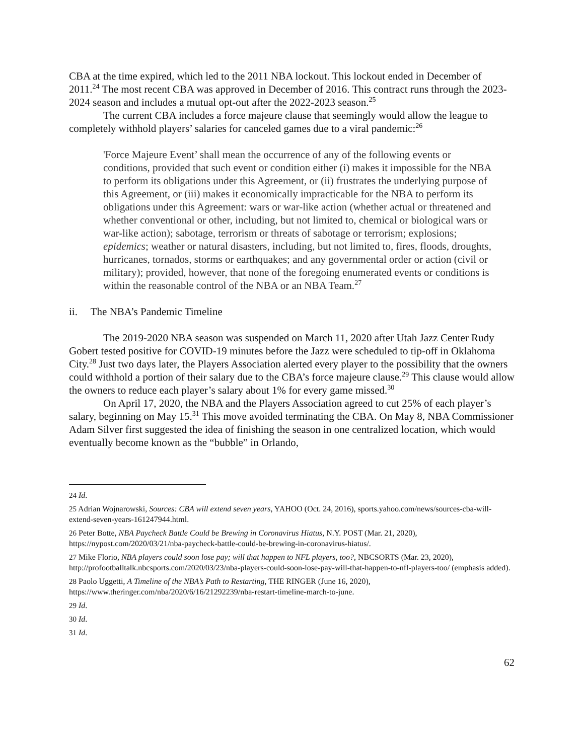CBA at the time expired, which led to the 2011 NBA lockout. This lockout ended in December of 2011.<sup>24</sup> The most recent CBA was approved in December of 2016. This contract runs through the 2023-2024 season and includes a mutual opt-out after the 2022-2023 season.<sup>25</sup>
The current CBA includes a force majeure clause that seemingly would allow the league to completely withhold players’ salaries for canceled games due to a viral pandemic:<sup>26</sup>
'Force Majeure Event’ shall mean the occurrence of any of the following events or conditions, provided that such event or condition either (i) makes it impossible for the NBA to perform its obligations under this Agreement, or (ii) frustrates the underlying purpose of this Agreement, or (iii) makes it economically impracticable for the NBA to perform its obligations under this Agreement: wars or war-like action (whether actual or threatened and whether conventional or other, including, but not limited to, chemical or biological wars or war-like action); sabotage, terrorism or threats of sabotage or terrorism; explosions; epidemics; weather or natural disasters, including, but not limited to, fires, floods, droughts, hurricanes, tornados, storms or earthquakes; and any governmental order or action (civil or military); provided, however, that none of the foregoing enumerated events or conditions is within the reasonable control of the NBA or an NBA Team.<sup>27</sup>
ii. The NBA’s Pandemic Timeline
The 2019-2020 NBA season was suspended on March 11, 2020 after Utah Jazz Center Rudy Gobert tested positive for COVID-19 minutes before the Jazz were scheduled to tip-off in Oklahoma City.<sup>28</sup> Just two days later, the Players Association alerted every player to the possibility that the owners could withhold a portion of their salary due to the CBA’s force majeure clause.<sup>29</sup> This clause would allow the owners to reduce each player’s salary about 1% for every game missed.<sup>30</sup>
On April 17, 2020, the NBA and the Players Association agreed to cut 25% of each player’s salary, beginning on May 15.<sup>31</sup> This move avoided terminating the CBA. On May 8, NBA Commissioner Adam Silver first suggested the idea of finishing the season in one centralized location, which would eventually become known as the “bubble” in Orlando,
<sup>24</sup> Id.
<sup>25</sup> Adrian Wojnarowski, Sources: CBA will extend seven years, YAHOO (Oct. 24, 2016), sports.yahoo.com/news/sources-cba-will-extend-seven-years-161247944.html.
<sup>26</sup> Peter Botte, NBA Paycheck Battle Could be Brewing in Coronavirus Hiatus, N.Y. POST (Mar. 21, 2020), https://nypost.com/2020/03/21/nba-paycheck-battle-could-be-brewing-in-coronavirus-hiatus/.
<sup>27</sup> Mike Florio, NBA players could soon lose pay; will that happen to NFL players, too?, NBCSORTS (Mar. 23, 2020), http://profootballtalk.nbcsports.com/2020/03/23/nba-players-could-soon-lose-pay-will-that-happen-to-nfl-players-too/ (emphasis added).
<sup>28</sup> Paolo Uggetti, A Timeline of the NBA’s Path to Restarting, THE RINGER (June 16, 2020), https://www.theringer.com/nba/2020/6/16/21292239/nba-restart-timeline-march-to-june.
<sup>29</sup> Id.
<sup>30</sup> Id.
<sup>31</sup> Id.
62